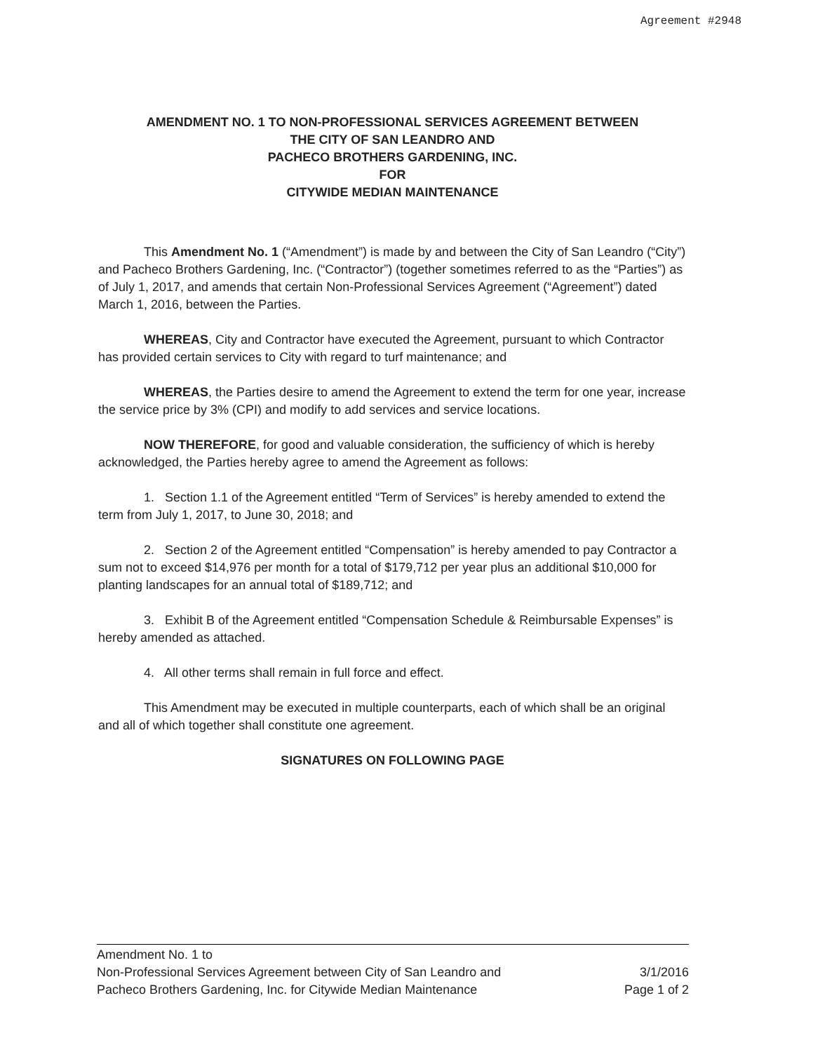Agreement #2948
AMENDMENT NO. 1 TO NON-PROFESSIONAL SERVICES AGREEMENT BETWEEN
THE CITY OF SAN LEANDRO AND
PACHECO BROTHERS GARDENING, INC.
FOR
CITYWIDE MEDIAN MAINTENANCE
This Amendment No. 1 (“Amendment”) is made by and between the City of San Leandro (“City”) and Pacheco Brothers Gardening, Inc. (“Contractor”) (together sometimes referred to as the “Parties”) as of July 1, 2017, and amends that certain Non-Professional Services Agreement (“Agreement”) dated March 1, 2016, between the Parties.
WHEREAS, City and Contractor have executed the Agreement, pursuant to which Contractor has provided certain services to City with regard to turf maintenance; and
WHEREAS, the Parties desire to amend the Agreement to extend the term for one year, increase the service price by 3% (CPI) and modify to add services and service locations.
NOW THEREFORE, for good and valuable consideration, the sufficiency of which is hereby acknowledged, the Parties hereby agree to amend the Agreement as follows:
1. Section 1.1 of the Agreement entitled “Term of Services” is hereby amended to extend the term from July 1, 2017, to June 30, 2018; and
2. Section 2 of the Agreement entitled “Compensation” is hereby amended to pay Contractor a sum not to exceed $14,976 per month for a total of $179,712 per year plus an additional $10,000 for planting landscapes for an annual total of $189,712; and
3. Exhibit B of the Agreement entitled “Compensation Schedule & Reimbursable Expenses” is hereby amended as attached.
4. All other terms shall remain in full force and effect.
This Amendment may be executed in multiple counterparts, each of which shall be an original and all of which together shall constitute one agreement.
SIGNATURES ON FOLLOWING PAGE
Amendment No. 1 to
Non-Professional Services Agreement between City of San Leandro and
Pacheco Brothers Gardening, Inc. for Citywide Median Maintenance
3/1/2016
Page 1 of 2